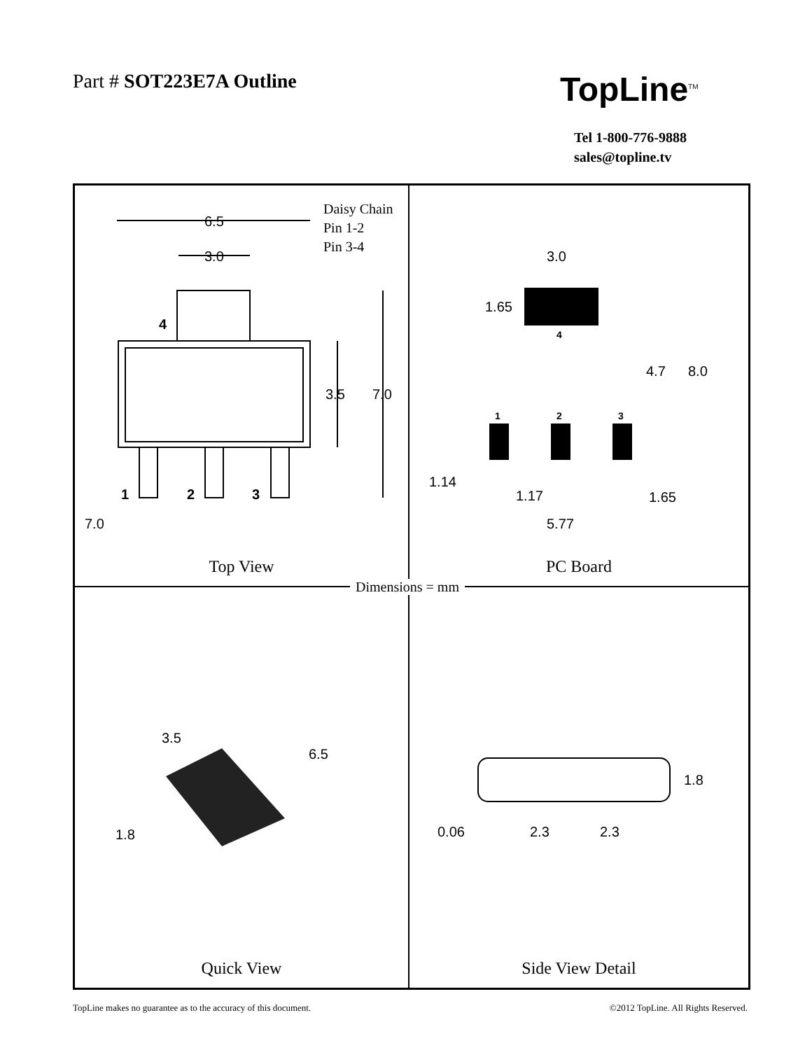Part # SOT223E7A Outline TopLine<sup>TM</sup>
Tel 1-800-776-9888
sales@topline.tv
Dimensions = mm
6.5
3.0
4
3.5
7.0
1
2
3
7.0
Daisy Chain
Pin 1-2
Pin 3-4
Top View
3.0
1.65
4
4.7
8.0
1
2
3
1.14
1.17
1.65
5.77
PC Board
3.5
6.5
1.8
Quick View
1.8
0.06
2.3
2.3
Side View Detail
TopLine makes no guarantee as to the accuracy of this document.
©2012 TopLine. All Rights Reserved.